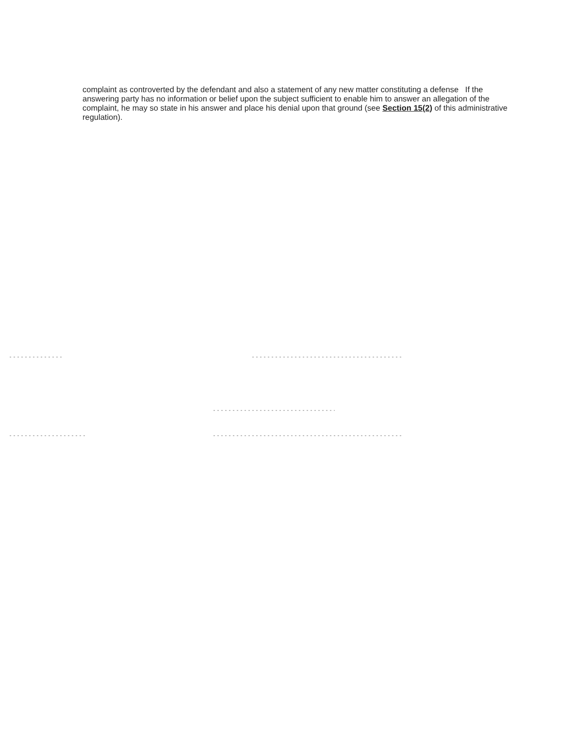complaint as controverted by the defendant and also a statement of any new matter constituting a defense If the answering party has no information or belief upon the subject sufficient to enable him to answer an allegation of the complaint, he may so state in his answer and place his denial upon that ground (see Section 15(2) of this administrative regulation).